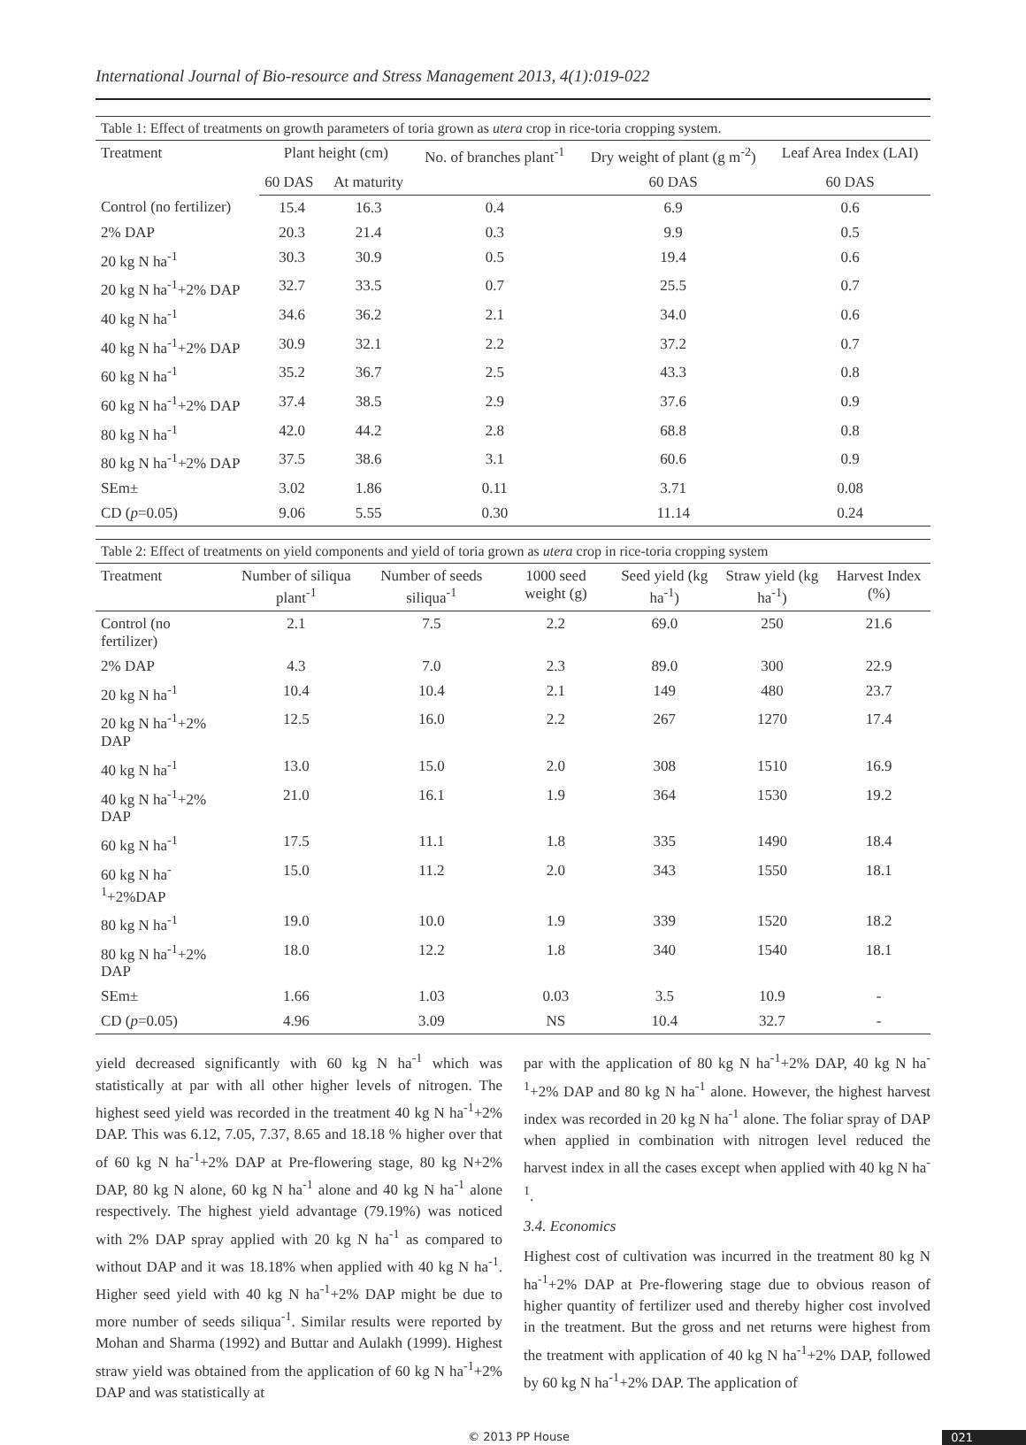International Journal of Bio-resource and Stress Management 2013, 4(1):019-022
Table 1: Effect of treatments on growth parameters of toria grown as utera crop in rice-toria cropping system.
| Treatment | Plant height (cm) | | No. of branches plant<sup>-1</sup> | Dry weight of plant (g m<sup>-2</sup>) | Leaf Area Index (LAI) |
| --- | --- | --- | --- | --- | --- |
| | 60 DAS | At maturity | | 60 DAS | 60 DAS |
| Control (no fertilizer) | 15.4 | 16.3 | 0.4 | 6.9 | 0.6 |
| 2% DAP | 20.3 | 21.4 | 0.3 | 9.9 | 0.5 |
| 20 kg N ha<sup>-1</sup> | 30.3 | 30.9 | 0.5 | 19.4 | 0.6 |
| 20 kg N ha<sup>-1</sup>+2% DAP | 32.7 | 33.5 | 0.7 | 25.5 | 0.7 |
| 40 kg N ha<sup>-1</sup> | 34.6 | 36.2 | 2.1 | 34.0 | 0.6 |
| 40 kg N ha<sup>-1</sup>+2% DAP | 30.9 | 32.1 | 2.2 | 37.2 | 0.7 |
| 60 kg N ha<sup>-1</sup> | 35.2 | 36.7 | 2.5 | 43.3 | 0.8 |
| 60 kg N ha<sup>-1</sup>+2% DAP | 37.4 | 38.5 | 2.9 | 37.6 | 0.9 |
| 80 kg N ha<sup>-1</sup> | 42.0 | 44.2 | 2.8 | 68.8 | 0.8 |
| 80 kg N ha<sup>-1</sup>+2% DAP | 37.5 | 38.6 | 3.1 | 60.6 | 0.9 |
| SEm± | 3.02 | 1.86 | 0.11 | 3.71 | 0.08 |
| CD ( p =0.05) | 9.06 | 5.55 | 0.30 | 11.14 | 0.24 |
Table 2: Effect of treatments on yield components and yield of toria grown as utera crop in rice-toria cropping system
| Treatment | Number of siliqua plant<sup>-1</sup> | Number of seeds siliqua<sup>-1</sup> | 1000 seed weight (g) | Seed yield (kg ha<sup>-1</sup>) | Straw yield (kg ha<sup>-1</sup>) | Harvest Index (%) |
| --- | --- | --- | --- | --- | --- | --- |
| Control (no fertilizer) | 2.1 | 7.5 | 2.2 | 69.0 | 250 | 21.6 |
| 2% DAP | 4.3 | 7.0 | 2.3 | 89.0 | 300 | 22.9 |
| 20 kg N ha<sup>-1</sup> | 10.4 | 10.4 | 2.1 | 149 | 480 | 23.7 |
| 20 kg N ha<sup>-1</sup>+2% DAP | 12.5 | 16.0 | 2.2 | 267 | 1270 | 17.4 |
| 40 kg N ha<sup>-1</sup> | 13.0 | 15.0 | 2.0 | 308 | 1510 | 16.9 |
| 40 kg N ha<sup>-1</sup>+2% DAP | 21.0 | 16.1 | 1.9 | 364 | 1530 | 19.2 |
| 60 kg N ha<sup>-1</sup> | 17.5 | 11.1 | 1.8 | 335 | 1490 | 18.4 |
| 60 kg N ha<sup>-1</sup>+2%DAP | 15.0 | 11.2 | 2.0 | 343 | 1550 | 18.1 |
| 80 kg N ha<sup>-1</sup> | 19.0 | 10.0 | 1.9 | 339 | 1520 | 18.2 |
| 80 kg N ha<sup>-1</sup>+2% DAP | 18.0 | 12.2 | 1.8 | 340 | 1540 | 18.1 |
| SEm± | 1.66 | 1.03 | 0.03 | 3.5 | 10.9 | - |
| CD ( p =0.05) | 4.96 | 3.09 | NS | 10.4 | 32.7 | - |
yield decreased significantly with 60 kg N ha<sup>-1</sup> which was statistically at par with all other higher levels of nitrogen. The highest seed yield was recorded in the treatment 40 kg N ha<sup>-1</sup>+2% DAP. This was 6.12, 7.05, 7.37, 8.65 and 18.18 % higher over that of 60 kg N ha<sup>-1</sup>+2% DAP at Pre-flowering stage, 80 kg N+2% DAP, 80 kg N alone, 60 kg N ha<sup>-1</sup> alone and 40 kg N ha<sup>-1</sup> alone respectively. The highest yield advantage (79.19%) was noticed with 2% DAP spray applied with 20 kg N ha<sup>-1</sup> as compared to without DAP and it was 18.18% when applied with 40 kg N ha<sup>-1</sup>. Higher seed yield with 40 kg N ha<sup>-1</sup>+2% DAP might be due to more number of seeds siliqua<sup>-1</sup>. Similar results were reported by Mohan and Sharma (1992) and Buttar and Aulakh (1999). Highest straw yield was obtained from the application of 60 kg N ha<sup>-1</sup>+2% DAP and was statistically at
par with the application of 80 kg N ha<sup>-1</sup>+2% DAP, 40 kg N ha<sup>-1</sup>+2% DAP and 80 kg N ha<sup>-1</sup> alone. However, the highest harvest index was recorded in 20 kg N ha<sup>-1</sup> alone. The foliar spray of DAP when applied in combination with nitrogen level reduced the harvest index in all the cases except when applied with 40 kg N ha<sup>-1</sup>.
3.4. Economics
Highest cost of cultivation was incurred in the treatment 80 kg N ha<sup>-1</sup>+2% DAP at Pre-flowering stage due to obvious reason of higher quantity of fertilizer used and thereby higher cost involved in the treatment. But the gross and net returns were highest from the treatment with application of 40 kg N ha<sup>-1</sup>+2% DAP, followed by 60 kg N ha<sup>-1</sup>+2% DAP. The application of
© 2013 PP House 021